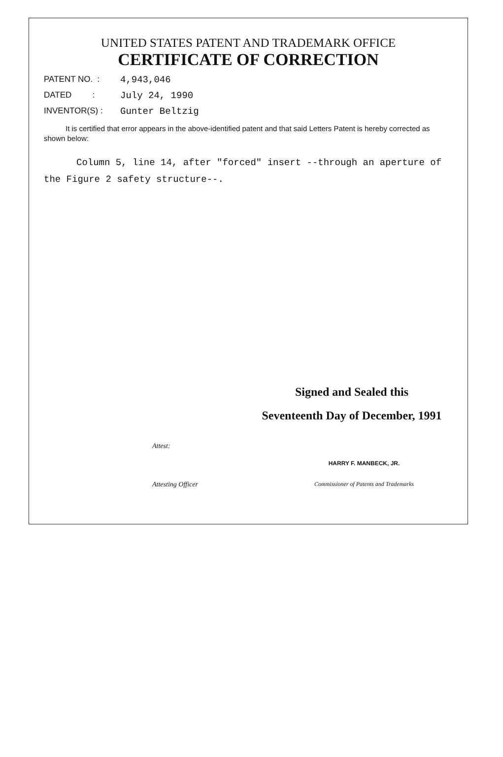UNITED STATES PATENT AND TRADEMARK OFFICE
CERTIFICATE OF CORRECTION
PATENT NO. : 4,943,046
DATED : July 24, 1990
INVENTOR(S) : Gunter Beltzig
It is certified that error appears in the above-identified patent and that said Letters Patent is hereby corrected as shown below:
Column 5, line 14, after "forced" insert --through an aperture of the Figure 2 safety structure--.
Signed and Sealed this
Seventeenth Day of December, 1991
Attest:
HARRY F. MANBECK, JR.
Attesting Officer Commissioner of Patents and Trademarks